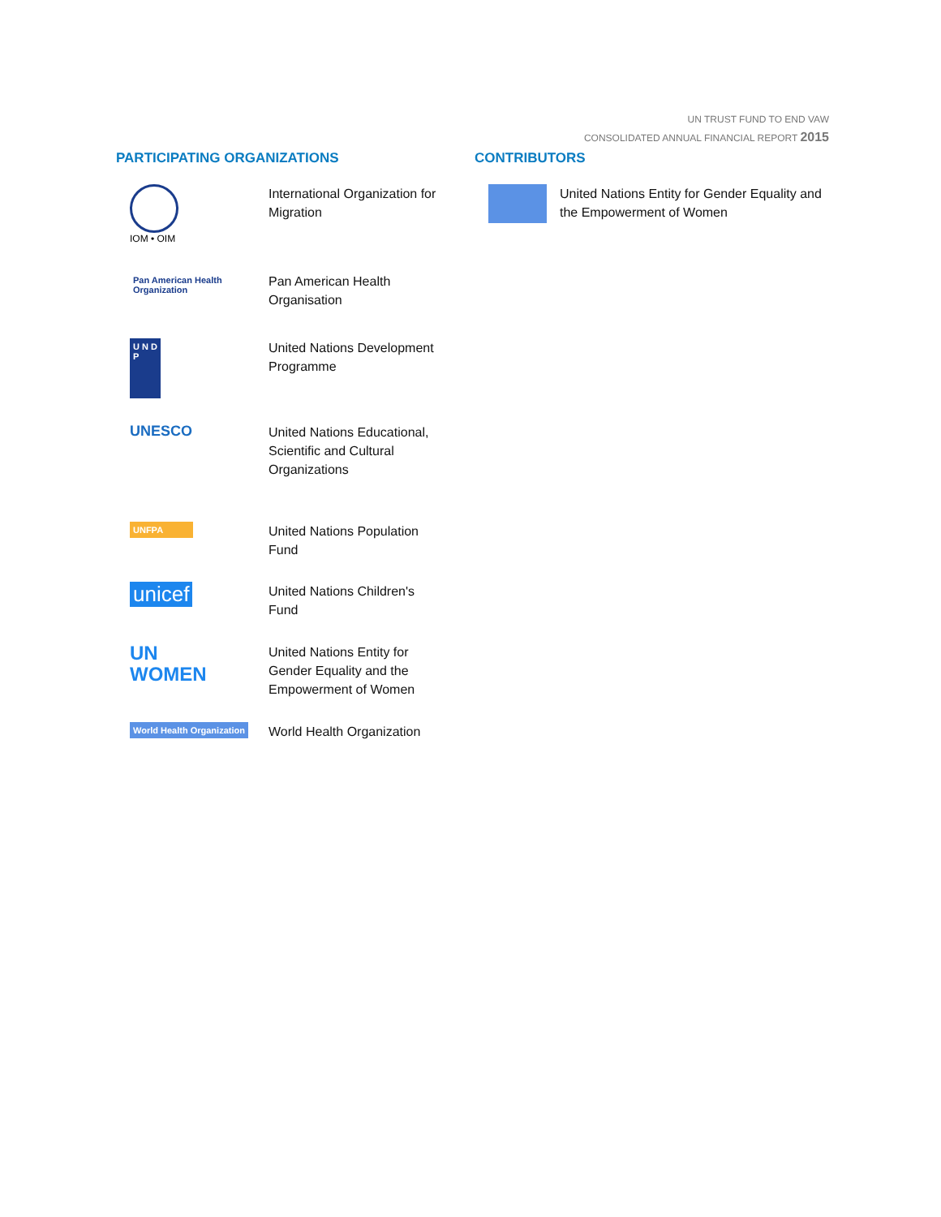UN TRUST FUND TO END VAW
CONSOLIDATED ANNUAL FINANCIAL REPORT 2015
PARTICIPATING ORGANIZATIONS
IOM • OIM
International Organization for Migration
Pan American Health Organization
Pan American Health Organisation
U N D P
United Nations Development Programme
UNESCO
United Nations Educational, Scientific and Cultural Organizations
UNFPA
United Nations Population Fund
unicef
United Nations Children's Fund
UN
WOMEN
United Nations Entity for Gender Equality and the Empowerment of Women
World Health Organization
World Health Organization
CONTRIBUTORS
United Nations Entity for Gender Equality and the Empowerment of Women